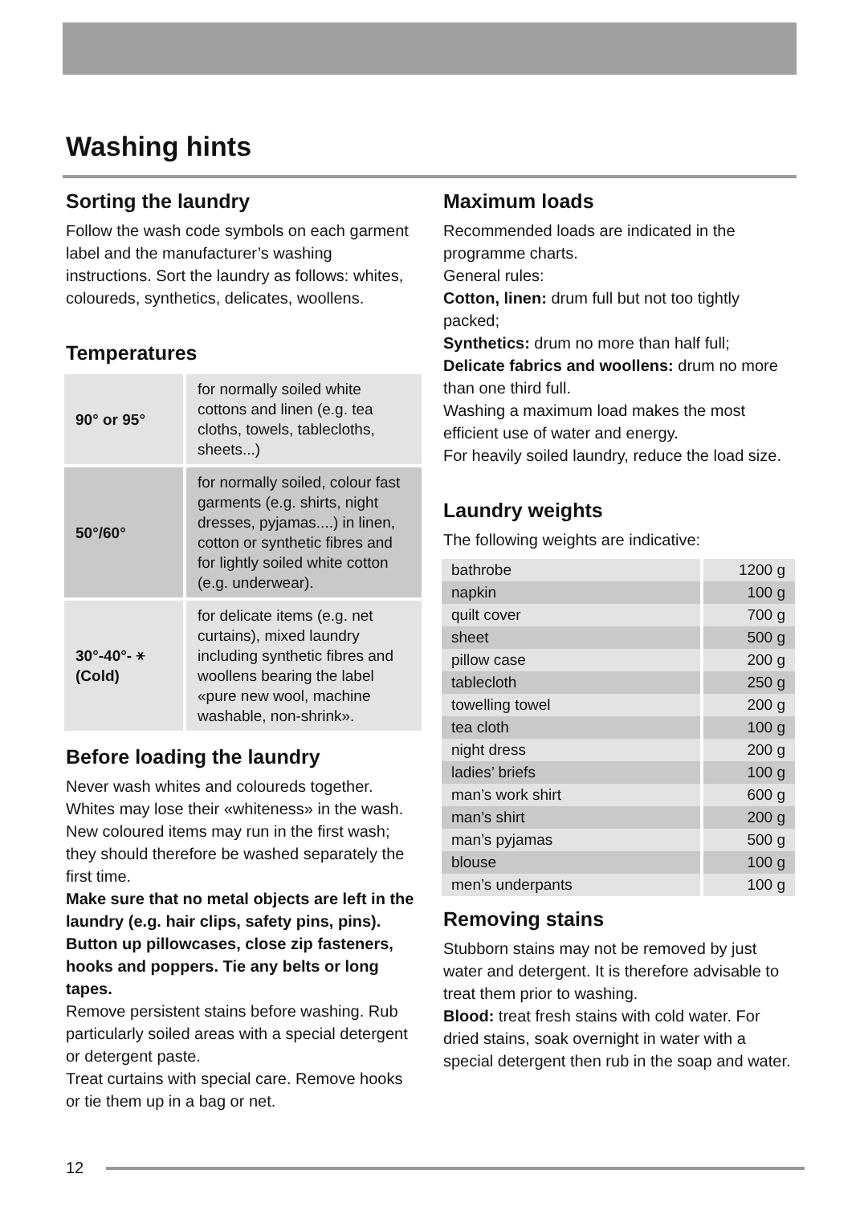Washing hints
Sorting the laundry
Follow the wash code symbols on each garment label and the manufacturer’s washing instructions. Sort the laundry as follows: whites, coloureds, synthetics, delicates, woollens.
Temperatures
| 90° or 95° | for normally soiled white cottons and linen (e.g. tea cloths, towels, tablecloths, sheets...) |
| 50°/60° | for normally soiled, colour fast garments (e.g. shirts, night dresses, pyjamas....) in linen, cotton or synthetic fibres and for lightly soiled white cotton (e.g. underwear). |
| 30°-40°- ⚹ (Cold) | for delicate items (e.g. net curtains), mixed laundry including synthetic fibres and woollens bearing the label «pure new wool, machine washable, non-shrink». |
Before loading the laundry
Never wash whites and coloureds together. Whites may lose their «whiteness» in the wash.
New coloured items may run in the first wash; they should therefore be washed separately the first time.
Make sure that no metal objects are left in the laundry (e.g. hair clips, safety pins, pins). Button up pillowcases, close zip fasteners, hooks and poppers. Tie any belts or long tapes.
Remove persistent stains before washing. Rub particularly soiled areas with a special detergent or detergent paste.
Treat curtains with special care. Remove hooks or tie them up in a bag or net.
Maximum loads
Recommended loads are indicated in the programme charts.
General rules:
Cotton, linen: drum full but not too tightly packed;
Synthetics: drum no more than half full;
Delicate fabrics and woollens: drum no more than one third full.
Washing a maximum load makes the most efficient use of water and energy.
For heavily soiled laundry, reduce the load size.
Laundry weights
The following weights are indicative:
| bathrobe | 1200 g |
| napkin | 100 g |
| quilt cover | 700 g |
| sheet | 500 g |
| pillow case | 200 g |
| tablecloth | 250 g |
| towelling towel | 200 g |
| tea cloth | 100 g |
| night dress | 200 g |
| ladies’ briefs | 100 g |
| man’s work shirt | 600 g |
| man’s shirt | 200 g |
| man’s pyjamas | 500 g |
| blouse | 100 g |
| men’s underpants | 100 g |
Removing stains
Stubborn stains may not be removed by just water and detergent. It is therefore advisable to treat them prior to washing.
Blood: treat fresh stains with cold water. For dried stains, soak overnight in water with a special detergent then rub in the soap and water.
12